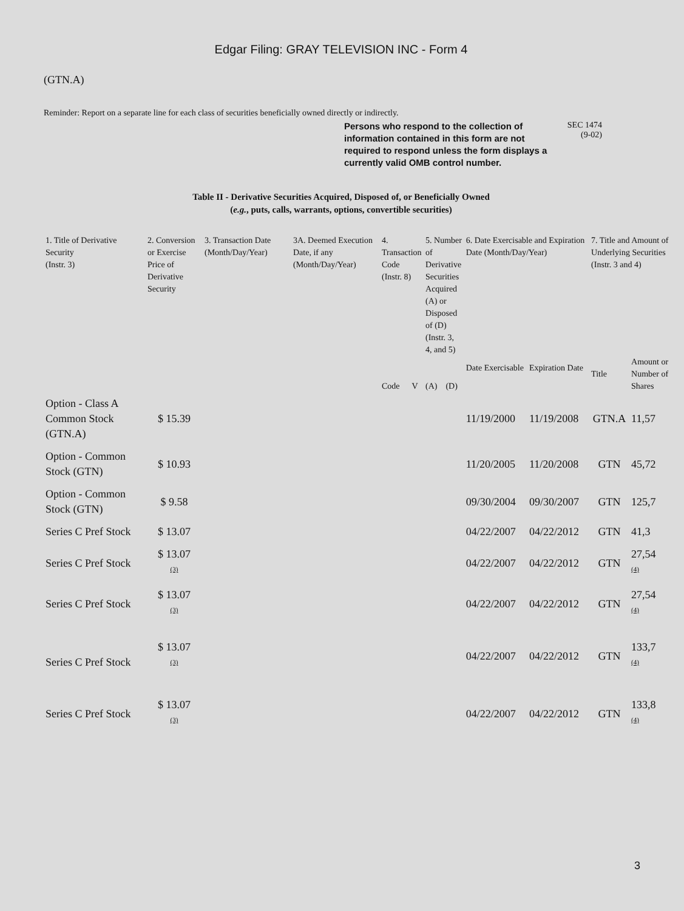Edgar Filing: GRAY TELEVISION INC - Form 4
(GTN.A)
Reminder: Report on a separate line for each class of securities beneficially owned directly or indirectly.
Persons who respond to the collection of information contained in this form are not required to respond unless the form displays a currently valid OMB control number.
SEC 1474
(9-02)
Table II - Derivative Securities Acquired, Disposed of, or Beneficially Owned
(e.g., puts, calls, warrants, options, convertible securities)
| 1. Title of Derivative Security (Instr. 3) | 2. Conversion or Exercise Price of Derivative Security | 3. Transaction Date (Month/Day/Year) | 3A. Deemed Execution Date, if any (Month/Day/Year) | 4. Transaction Code (Instr. 8) | | 5. Number of Derivative Securities Acquired (A) or Disposed of (D) (Instr. 3, 4, and 5) | | 6. Date Exercisable and Expiration Date (Month/Day/Year) | | 7. Title and Amount of Underlying Securities (Instr. 3 and 4) | |
| --- | --- | --- | --- | --- | --- | --- | --- | --- | --- | --- | --- |
| | | | | Code | V | (A) | (D) | Date Exercisable | Expiration Date | Title | Amount or Number of Shares |
| Option - Class A Common Stock (GTN.A) | $ 15.39 | | | | | | | 11/19/2000 | 11/19/2008 | GTN.A | 11,57 |
| Option - Common Stock (GTN) | $ 10.93 | | | | | | | 11/20/2005 | 11/20/2008 | GTN | 45,72 |
| Option - Common Stock (GTN) | $ 9.58 | | | | | | | 09/30/2004 | 09/30/2007 | GTN | 125,7 |
| Series C Pref Stock | $ 13.07 | | | | | | | 04/22/2007 | 04/22/2012 | GTN | 41,3 |
| Series C Pref Stock | $ 13.07 <sup>(3)</sup> | | | | | | | 04/22/2007 | 04/22/2012 | GTN | 27,54 <sup>(4)</sup> |
| Series C Pref Stock | $ 13.07 <sup>(3)</sup> | | | | | | | 04/22/2007 | 04/22/2012 | GTN | 27,54 <sup>(4)</sup> |
| Series C Pref Stock | $ 13.07 <sup>(3)</sup> | | | | | | | 04/22/2007 | 04/22/2012 | GTN | 133,7 <sup>(4)</sup> |
| Series C Pref Stock | $ 13.07 <sup>(3)</sup> | | | | | | | 04/22/2007 | 04/22/2012 | GTN | 133,8 <sup>(4)</sup> |
3